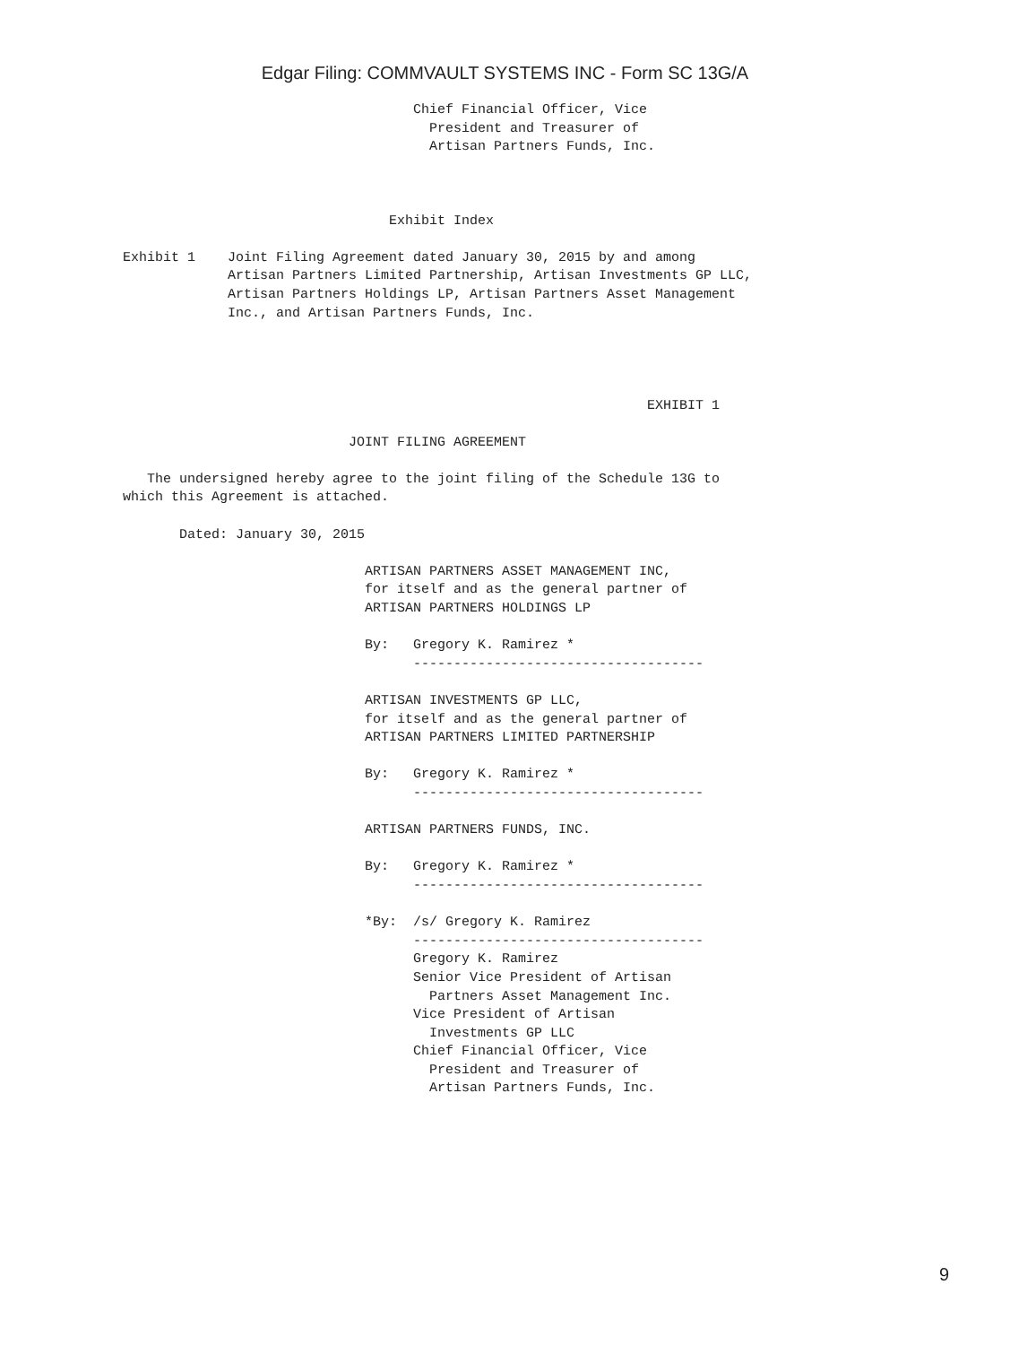Edgar Filing: COMMVAULT SYSTEMS INC - Form SC 13G/A
                                    Chief Financial Officer, Vice
                                      President and Treasurer of
                                      Artisan Partners Funds, Inc.



                                 Exhibit Index

Exhibit 1    Joint Filing Agreement dated January 30, 2015 by and among
             Artisan Partners Limited Partnership, Artisan Investments GP LLC,
             Artisan Partners Holdings LP, Artisan Partners Asset Management
             Inc., and Artisan Partners Funds, Inc.




                                                                 EXHIBIT 1

                            JOINT FILING AGREEMENT

   The undersigned hereby agree to the joint filing of the Schedule 13G to
which this Agreement is attached.

       Dated: January 30, 2015

                              ARTISAN PARTNERS ASSET MANAGEMENT INC,
                              for itself and as the general partner of
                              ARTISAN PARTNERS HOLDINGS LP

                              By:   Gregory K. Ramirez *
                                    ------------------------------------

                              ARTISAN INVESTMENTS GP LLC,
                              for itself and as the general partner of
                              ARTISAN PARTNERS LIMITED PARTNERSHIP

                              By:   Gregory K. Ramirez *
                                    ------------------------------------

                              ARTISAN PARTNERS FUNDS, INC.

                              By:   Gregory K. Ramirez *
                                    ------------------------------------

                              *By:  /s/ Gregory K. Ramirez
                                    ------------------------------------
                                    Gregory K. Ramirez
                                    Senior Vice President of Artisan
                                      Partners Asset Management Inc.
                                    Vice President of Artisan
                                      Investments GP LLC
                                    Chief Financial Officer, Vice
                                      President and Treasurer of
                                      Artisan Partners Funds, Inc.
9